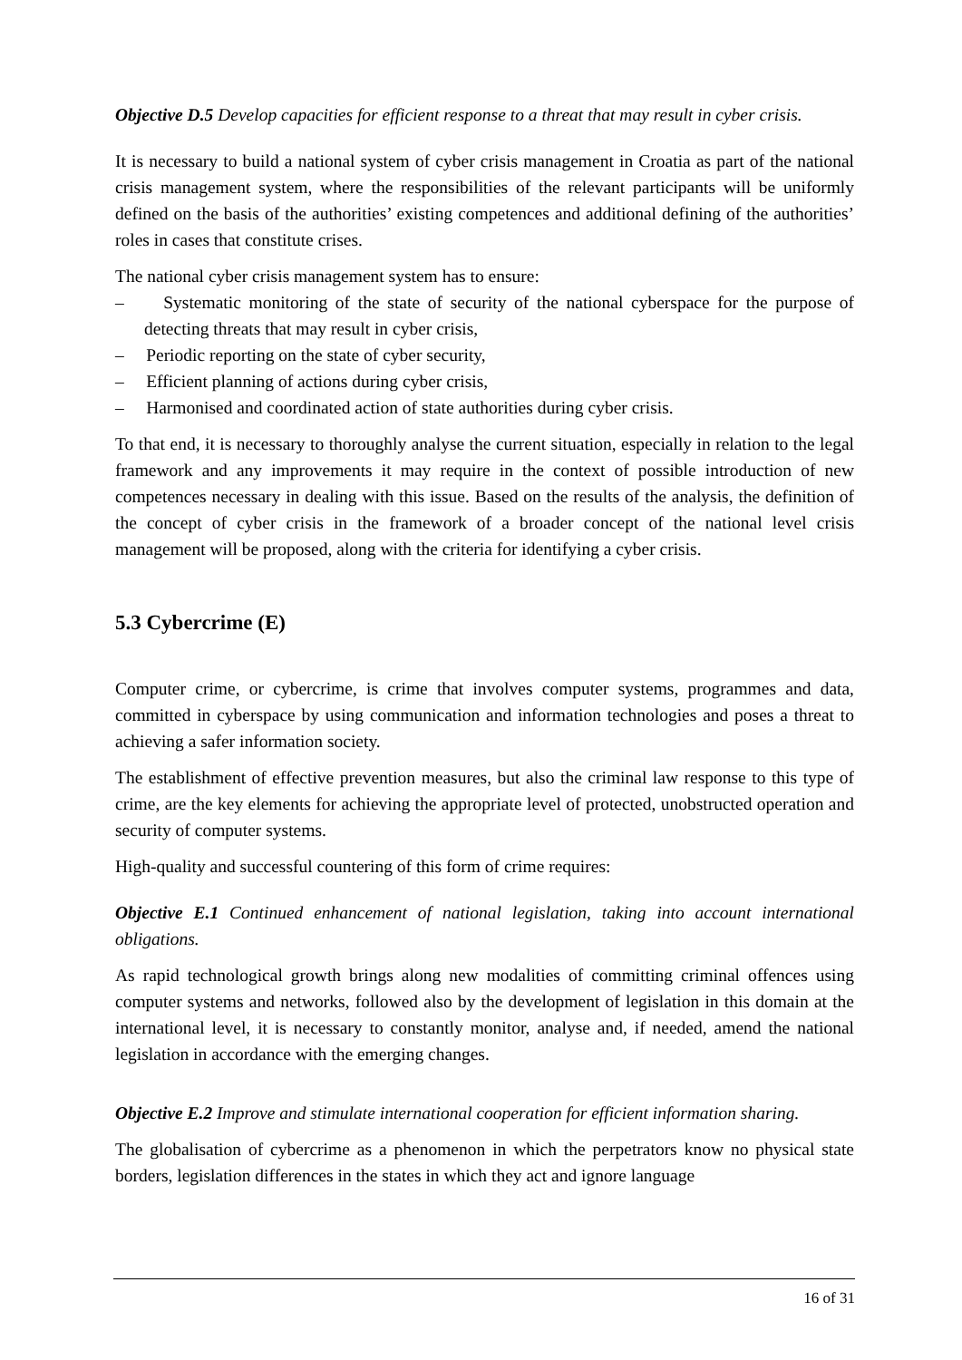Objective D.5 Develop capacities for efficient response to a threat that may result in cyber crisis.
It is necessary to build a national system of cyber crisis management in Croatia as part of the national crisis management system, where the responsibilities of the relevant participants will be uniformly defined on the basis of the authorities’ existing competences and additional defining of the authorities’ roles in cases that constitute crises.
The national cyber crisis management system has to ensure:
– Systematic monitoring of the state of security of the national cyberspace for the purpose of detecting threats that may result in cyber crisis,
– Periodic reporting on the state of cyber security,
– Efficient planning of actions during cyber crisis,
– Harmonised and coordinated action of state authorities during cyber crisis.
To that end, it is necessary to thoroughly analyse the current situation, especially in relation to the legal framework and any improvements it may require in the context of possible introduction of new competences necessary in dealing with this issue. Based on the results of the analysis, the definition of the concept of cyber crisis in the framework of a broader concept of the national level crisis management will be proposed, along with the criteria for identifying a cyber crisis.
5.3 Cybercrime (E)
Computer crime, or cybercrime, is crime that involves computer systems, programmes and data, committed in cyberspace by using communication and information technologies and poses a threat to achieving a safer information society.
The establishment of effective prevention measures, but also the criminal law response to this type of crime, are the key elements for achieving the appropriate level of protected, unobstructed operation and security of computer systems.
High-quality and successful countering of this form of crime requires:
Objective E.1 Continued enhancement of national legislation, taking into account international obligations.
As rapid technological growth brings along new modalities of committing criminal offences using computer systems and networks, followed also by the development of legislation in this domain at the international level, it is necessary to constantly monitor, analyse and, if needed, amend the national legislation in accordance with the emerging changes.
Objective E.2 Improve and stimulate international cooperation for efficient information sharing.
The globalisation of cybercrime as a phenomenon in which the perpetrators know no physical state borders, legislation differences in the states in which they act and ignore language
16 of 31